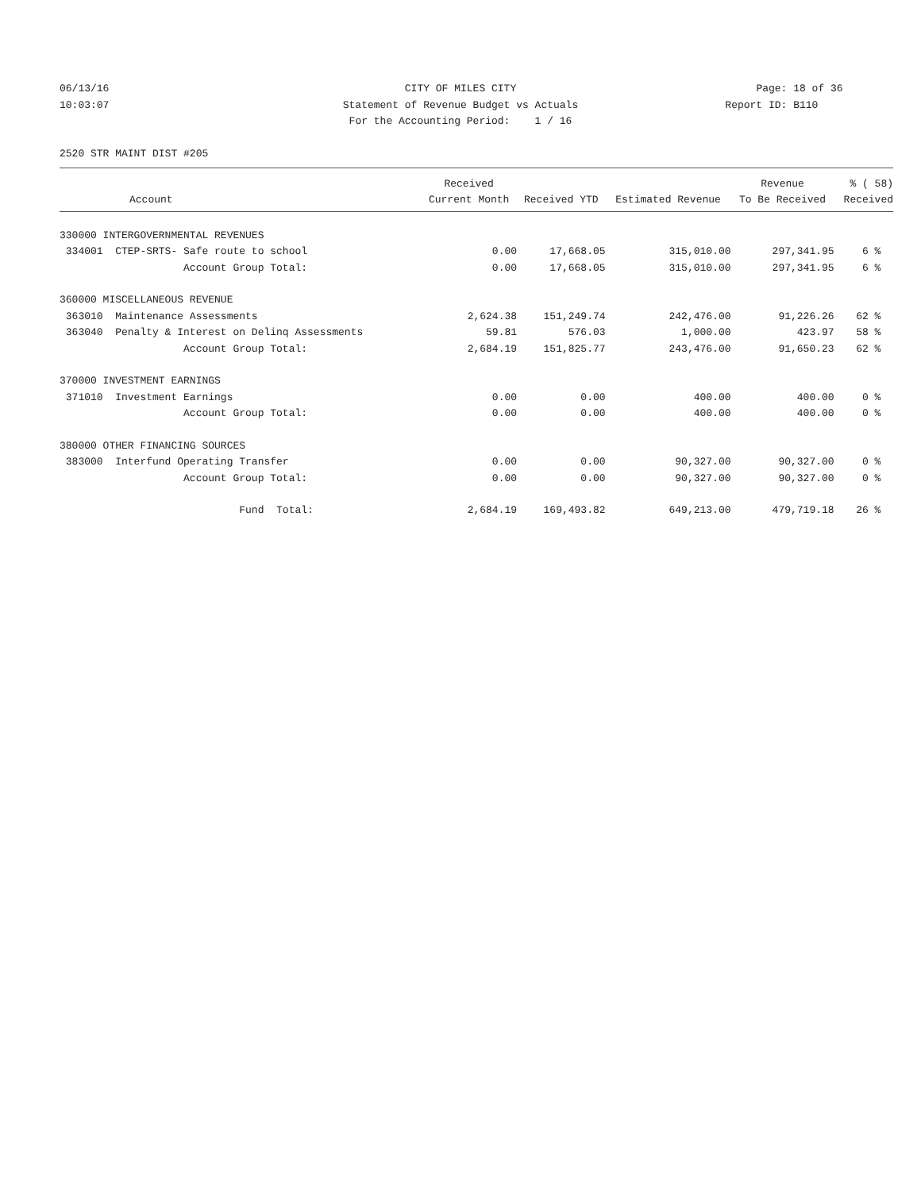06/13/16 CITY OF MILES CITY Page: 18 of 36
10:03:07 Statement of Revenue Budget vs Actuals
Report ID: B110
For the Accounting Period: 1 / 16
2520 STR MAINT DIST #205
| | Received | | | Revenue | % ( 58) |
| --- | --- | --- | --- | --- | --- |
| Account | Current Month | Received YTD | Estimated Revenue | To Be Received | Received |
| 330000 INTERGOVERNMENTAL REVENUES | | | | | |
| 334001 CTEP-SRTS- Safe route to school | 0.00 | 17,668.05 | 315,010.00 | 297,341.95 | 6 % |
| Account Group Total: | 0.00 | 17,668.05 | 315,010.00 | 297,341.95 | 6 % |
| 360000 MISCELLANEOUS REVENUE | | | | | |
| 363010 Maintenance Assessments | 2,624.38 | 151,249.74 | 242,476.00 | 91,226.26 | 62 % |
| 363040 Penalty & Interest on Delinq Assessments | 59.81 | 576.03 | 1,000.00 | 423.97 | 58 % |
| Account Group Total: | 2,684.19 | 151,825.77 | 243,476.00 | 91,650.23 | 62 % |
| 370000 INVESTMENT EARNINGS | | | | | |
| 371010 Investment Earnings | 0.00 | 0.00 | 400.00 | 400.00 | 0 % |
| Account Group Total: | 0.00 | 0.00 | 400.00 | 400.00 | 0 % |
| 380000 OTHER FINANCING SOURCES | | | | | |
| 383000 Interfund Operating Transfer | 0.00 | 0.00 | 90,327.00 | 90,327.00 | 0 % |
| Account Group Total: | 0.00 | 0.00 | 90,327.00 | 90,327.00 | 0 % |
| Fund Total: | 2,684.19 | 169,493.82 | 649,213.00 | 479,719.18 | 26 % |